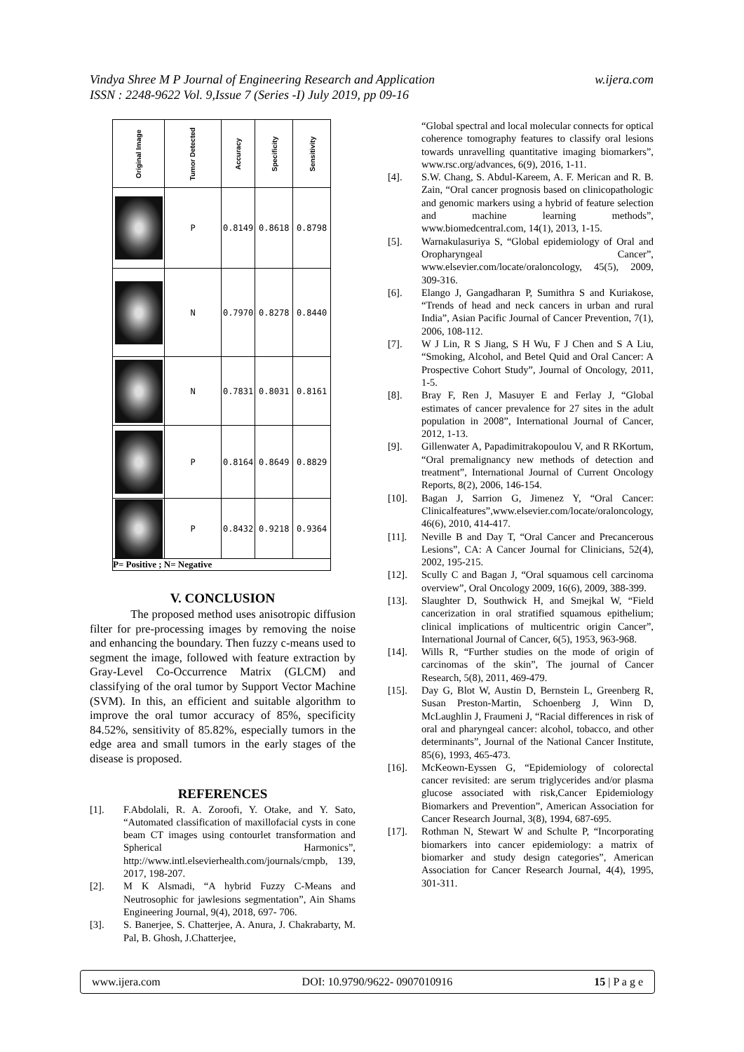w.ijera.com Vindya Shree M P Journal of Engineering Research and Application
ISSN : 2248-9622 Vol. 9,Issue 7 (Series -I) July 2019, pp 09-16
| Original Image | Tumor Detected | Accuracy | Specificity | Sensitivity |
| --- | --- | --- | --- | --- |
| | P | 0.8149 | 0.8618 | 0.8798 |
| | N | 0.7970 | 0.8278 | 0.8440 |
| | N | 0.7831 | 0.8031 | 0.8161 |
| | P | 0.8164 | 0.8649 | 0.8829 |
| | P | 0.8432 | 0.9218 | 0.9364 |
| P= Positive ; N= Negative | | | | |
V. CONCLUSION
The proposed method uses anisotropic diffusion filter for pre-processing images by removing the noise and enhancing the boundary. Then fuzzy c-means used to segment the image, followed with feature extraction by Gray-Level Co-Occurrence Matrix (GLCM) and classifying of the oral tumor by Support Vector Machine (SVM). In this, an efficient and suitable algorithm to improve the oral tumor accuracy of 85%, specificity 84.52%, sensitivity of 85.82%, especially tumors in the edge area and small tumors in the early stages of the disease is proposed.
REFERENCES
[1]. F.Abdolali, R. A. Zoroofi, Y. Otake, and Y. Sato, “Automated classification of maxillofacial cysts in cone beam CT images using contourlet transformation and Spherical Harmonics”, http://www.intl.elsevierhealth.com/journals/cmpb, 139, 2017, 198-207.
[2]. M K Alsmadi, “A hybrid Fuzzy C-Means and Neutrosophic for jawlesions segmentation”, Ain Shams Engineering Journal, 9(4), 2018, 697- 706.
[3]. S. Banerjee, S. Chatterjee, A. Anura, J. Chakrabarty, M. Pal, B. Ghosh, J.Chatterjee,
“Global spectral and local molecular connects for optical coherence tomography features to classify oral lesions towards unravelling quantitative imaging biomarkers”, www.rsc.org/advances, 6(9), 2016, 1-11.
[4]. S.W. Chang, S. Abdul-Kareem, A. F. Merican and R. B. Zain, “Oral cancer prognosis based on clinicopathologic and genomic markers using a hybrid of feature selection and machine learning methods”, www.biomedcentral.com, 14(1), 2013, 1-15.
[5]. Warnakulasuriya S, “Global epidemiology of Oral and Oropharyngeal Cancer”, www.elsevier.com/locate/oraloncology, 45(5), 2009, 309-316.
[6]. Elango J, Gangadharan P, Sumithra S and Kuriakose, “Trends of head and neck cancers in urban and rural India”, Asian Pacific Journal of Cancer Prevention, 7(1), 2006, 108-112.
[7]. W J Lin, R S Jiang, S H Wu, F J Chen and S A Liu, “Smoking, Alcohol, and Betel Quid and Oral Cancer: A Prospective Cohort Study”, Journal of Oncology, 2011, 1-5.
[8]. Bray F, Ren J, Masuyer E and Ferlay J, “Global estimates of cancer prevalence for 27 sites in the adult population in 2008”, International Journal of Cancer, 2012, 1-13.
[9]. Gillenwater A, Papadimitrakopoulou V, and R RKortum, “Oral premalignancy new methods of detection and treatment”, International Journal of Current Oncology Reports, 8(2), 2006, 146-154.
[10]. Bagan J, Sarrion G, Jimenez Y, “Oral Cancer: Clinicalfeatures”,www.elsevier.com/locate/oraloncology, 46(6), 2010, 414-417.
[11]. Neville B and Day T, “Oral Cancer and Precancerous Lesions”, CA: A Cancer Journal for Clinicians, 52(4), 2002, 195-215.
[12]. Scully C and Bagan J, “Oral squamous cell carcinoma overview”, Oral Oncology 2009, 16(6), 2009, 388-399.
[13]. Slaughter D, Southwick H, and Smejkal W, “Field cancerization in oral stratified squamous epithelium; clinical implications of multicentric origin Cancer”, International Journal of Cancer, 6(5), 1953, 963-968.
[14]. Wills R, “Further studies on the mode of origin of carcinomas of the skin”, The journal of Cancer Research, 5(8), 2011, 469-479.
[15]. Day G, Blot W, Austin D, Bernstein L, Greenberg R, Susan Preston-Martin, Schoenberg J, Winn D, McLaughlin J, Fraumeni J, “Racial differences in risk of oral and pharyngeal cancer: alcohol, tobacco, and other determinants”, Journal of the National Cancer Institute, 85(6), 1993, 465-473.
[16]. McKeown-Eyssen G, “Epidemiology of colorectal cancer revisited: are serum triglycerides and/or plasma glucose associated with risk,Cancer Epidemiology Biomarkers and Prevention”, American Association for Cancer Research Journal, 3(8), 1994, 687-695.
[17]. Rothman N, Stewart W and Schulte P, “Incorporating biomarkers into cancer epidemiology: a matrix of biomarker and study design categories”, American Association for Cancer Research Journal, 4(4), 1995, 301-311.
www.ijera.com DOI: 10.9790/9622- 0907010916 15 | P a g e